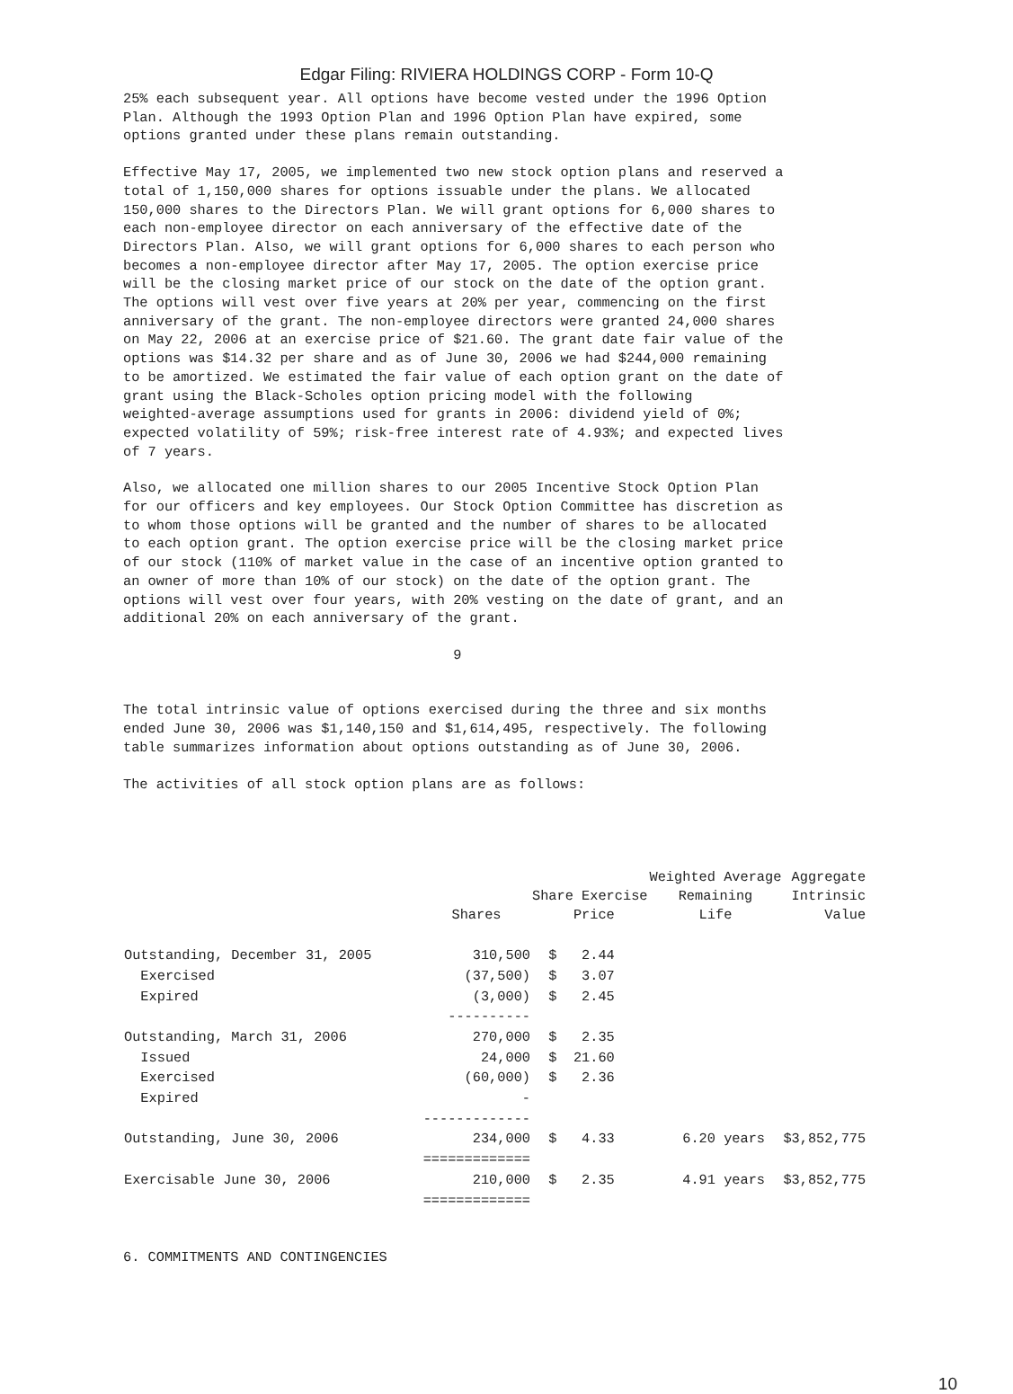Edgar Filing: RIVIERA HOLDINGS CORP - Form 10-Q
25% each subsequent year. All options have become vested under the 1996 Option
Plan. Although the 1993 Option Plan and 1996 Option Plan have expired, some
options granted under these plans remain outstanding.
Effective May 17, 2005, we implemented two new stock option plans and reserved a
total of 1,150,000 shares for options issuable under the plans. We allocated
150,000 shares to the Directors Plan. We will grant options for 6,000 shares to
each non-employee director on each anniversary of the effective date of the
Directors Plan. Also, we will grant options for 6,000 shares to each person who
becomes a non-employee director after May 17, 2005. The option exercise price
will be the closing market price of our stock on the date of the option grant.
The options will vest over five years at 20% per year, commencing on the first
anniversary of the grant. The non-employee directors were granted 24,000 shares
on May 22, 2006 at an exercise price of $21.60. The grant date fair value of the
options was $14.32 per share and as of June 30, 2006 we had $244,000 remaining
to be amortized. We estimated the fair value of each option grant on the date of
grant using the Black-Scholes option pricing model with the following
weighted-average assumptions used for grants in 2006: dividend yield of 0%;
expected volatility of 59%; risk-free interest rate of 4.93%; and expected lives
of 7 years.
Also, we allocated one million shares to our 2005 Incentive Stock Option Plan
for our officers and key employees. Our Stock Option Committee has discretion as
to whom those options will be granted and the number of shares to be allocated
to each option grant. The option exercise price will be the closing market price
of our stock (110% of market value in the case of an incentive option granted to
an owner of more than 10% of our stock) on the date of the option grant. The
options will vest over four years, with 20% vesting on the date of grant, and an
additional 20% on each anniversary of the grant.
                                        9
The total intrinsic value of options exercised during the three and six months
ended June 30, 2006 was $1,140,150 and $1,614,495, respectively. The following
table summarizes information about options outstanding as of June 30, 2006.
The activities of all stock option plans are as follows:
| | Shares | Share Exercise Price | Weighted Average Remaining Life | Aggregate Intrinsic Value |
| --- | --- | --- | --- | --- |
| Outstanding, December 31, 2005 | 310,500 | $ 2.44 | | |
| Exercised | (37,500) | $ 3.07 | | |
| Expired | (3,000) | $ 2.45 | | |
| | ---------- | | | |
| Outstanding, March 31, 2006 | 270,000 | $ 2.35 | | |
| Issued | 24,000 | $ 21.60 | | |
| Exercised | (60,000) | $ 2.36 | | |
| Expired | - | | | |
| | ------------- | | | |
| Outstanding, June 30, 2006 | 234,000 | $ 4.33 | 6.20 years | $3,852,775 |
| | ============= | | | |
| Exercisable June 30, 2006 | 210,000 | $ 2.35 | 4.91 years | $3,852,775 |
| | ============= | | | |
6. COMMITMENTS AND CONTINGENCIES
10